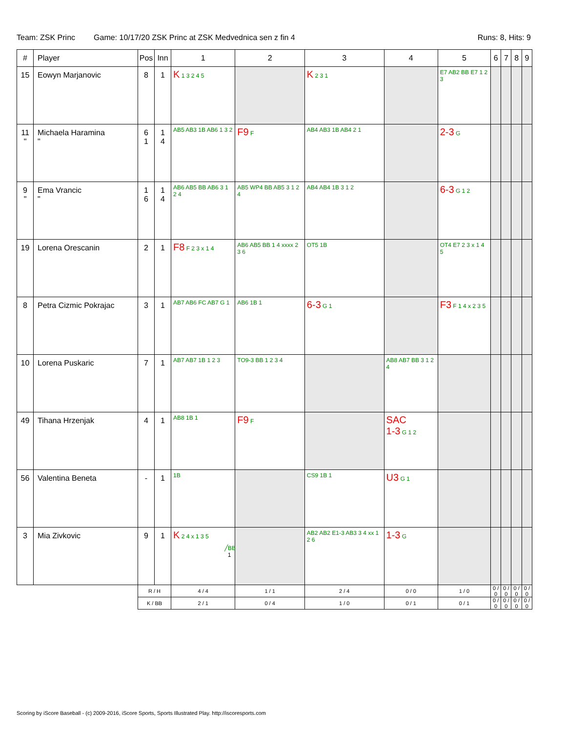Team: ZSK Princ Game: 10/17/20 ZSK Princ at ZSK Medvednica sen z fin 4 Runs: 8, Hits: 9
| # | Player | Pos | Inn | 1 | 2 | 3 | 4 | 5 | 6 | 7 | 8 | 9 |
| --- | --- | --- | --- | --- | --- | --- | --- | --- | --- | --- | --- | --- |
| 15 | Eowyn Marjanovic | 8 | 1 | K 1 3 2 4 5 | | K 2 3 1 | | E7 AB2 BB E7 1 2 3 | | | | |
| 11 " | Michaela Haramina " | 6 1 | 1 4 | AB5 AB3 1B AB6 1 3 2 | F9 F | AB4 AB3 1B AB4 2 1 | | 2-3 G | | | | |
| 9 " | Ema Vrancic " | 1 6 | 1 4 | AB6 AB5 BB AB6 3 1 2 4 | AB5 WP4 BB AB5 3 1 2 4 | AB4 AB4 1B 3 1 2 | | 6-3 G 1 2 | | | | |
| 19 | Lorena Orescanin | 2 | 1 | F8 F 2 3 x 1 4 | AB6 AB5 BB 1 4 xxxx 2 3 6 | OT5 1B | | OT4 E7 2 3 x 1 4 5 | | | | |
| 8 | Petra Cizmic Pokrajac | 3 | 1 | AB7 AB6 FC AB7 G 1 | AB6 1B 1 | 6-3 G 1 | | F3 F 1 4 x 2 3 5 | | | | |
| 10 | Lorena Puskaric | 7 | 1 | AB7 AB7 1B 1 2 3 | TO9-3 BB 1 2 3 4 | | AB8 AB7 BB 3 1 2 4 | | | | | |
| 49 | Tihana Hrzenjak | 4 | 1 | AB8 1B 1 | F9 F | | SAC 1-3 G 1 2 | | | | | |
| 56 | Valentina Beneta | - | 1 | 1B | | CS9 1B 1 | U3 G 1 | | | | | |
| 3 | Mia Zivkovic | 9 | 1 | K 2 4 x 1 3 5 | | AB2 AB2 E1-3 AB3 3 4 xx 1 2 6 | 1-3 G | | | | | |
| | | R / H | | 4 / 4 | 1 / 1 | 2 / 4 | 0 / 0 | 1 / 0 | 0 / 0 | 0 / 0 | 0 / 0 | 0 / 0 |
| | | K / BB | | 2 / 1 | 0 / 4 | 1 / 0 | 0 / 1 | 0 / 1 | 0 / 0 | 0 / 0 | 0 / 0 | 0 / 0 |
╱BB
1
Scoring by iScore Baseball - (c) 2009-2016, iScore Sports, Sports Illustrated Play. http://iscoresports.com